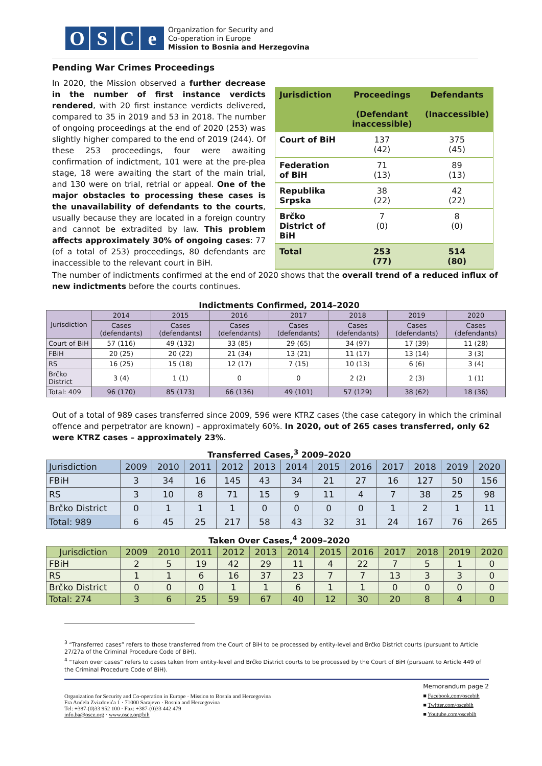OSCe
Organization for Security and
Co-operation in Europe
Mission to Bosnia and Herzegovina
Pending War Crimes Proceedings
In 2020, the Mission observed a further decrease in the number of first instance verdicts rendered, with 20 first instance verdicts delivered, compared to 35 in 2019 and 53 in 2018. The number of ongoing proceedings at the end of 2020 (253) was slightly higher compared to the end of 2019 (244). Of these 253 proceedings, four were awaiting confirmation of indictment, 101 were at the pre-plea stage, 18 were awaiting the start of the main trial, and 130 were on trial, retrial or appeal. One of the major obstacles to processing these cases is the unavailability of defendants to the courts, usually because they are located in a foreign country and cannot be extradited by law. This problem affects approximately 30% of ongoing cases: 77 (of a total of 253) proceedings, 80 defendants are inaccessible to the relevant court in BiH.
| Jurisdiction | Proceedings (Defendant inaccessible) | Defendants (Inaccessible) |
| --- | --- | --- |
| Court of BiH | 137 (42) | 375 (45) |
| Federation of BiH | 71 (13) | 89 (13) |
| Republika Srpska | 38 (22) | 42 (22) |
| Brčko District of BiH | 7 (0) | 8 (0) |
| Total | 253 (77) | 514 (80) |
The number of indictments confirmed at the end of 2020 shows that the overall trend of a reduced influx of new indictments before the courts continues.
Indictments Confirmed, 2014–2020
| Jurisdiction | 2014 | 2015 | 2016 | 2017 | 2018 | 2019 | 2020 |
| --- | --- | --- | --- | --- | --- | --- | --- |
| | Cases (defendants) | Cases (defendants) | Cases (defendants) | Cases (defendants) | Cases (defendants) | Cases (defendants) | Cases (defendants) |
| Court of BiH | 57 (116) | 49 (132) | 33 (85) | 29 (65) | 34 (97) | 17 (39) | 11 (28) |
| FBiH | 20 (25) | 20 (22) | 21 (34) | 13 (21) | 11 (17) | 13 (14) | 3 (3) |
| RS | 16 (25) | 15 (18) | 12 (17) | 7 (15) | 10 (13) | 6 (6) | 3 (4) |
| Brčko District | 3 (4) | 1 (1) | 0 | 0 | 2 (2) | 2 (3) | 1 (1) |
| Total: 409 | 96 (170) | 85 (173) | 66 (136) | 49 (101) | 57 (129) | 38 (62) | 18 (36) |
Out of a total of 989 cases transferred since 2009, 596 were KTRZ cases (the case category in which the criminal offence and perpetrator are known) – approximately 60%. In 2020, out of 265 cases transferred, only 62 were KTRZ cases – approximately 23%.
Transferred Cases,<sup>3</sup> 2009–2020
| Jurisdiction | 2009 | 2010 | 2011 | 2012 | 2013 | 2014 | 2015 | 2016 | 2017 | 2018 | 2019 | 2020 |
| FBiH | 3 | 34 | 16 | 145 | 43 | 34 | 21 | 27 | 16 | 127 | 50 | 156 |
| RS | 3 | 10 | 8 | 71 | 15 | 9 | 11 | 4 | 7 | 38 | 25 | 98 |
| Brčko District | 0 | 1 | 1 | 1 | 0 | 0 | 0 | 0 | 1 | 2 | 1 | 11 |
| Total: 989 | 6 | 45 | 25 | 217 | 58 | 43 | 32 | 31 | 24 | 167 | 76 | 265 |
Taken Over Cases,<sup>4</sup> 2009–2020
| Jurisdiction | 2009 | 2010 | 2011 | 2012 | 2013 | 2014 | 2015 | 2016 | 2017 | 2018 | 2019 | 2020 |
| FBiH | 2 | 5 | 19 | 42 | 29 | 11 | 4 | 22 | 7 | 5 | 1 | 0 |
| RS | 1 | 1 | 6 | 16 | 37 | 23 | 7 | 7 | 13 | 3 | 3 | 0 |
| Brčko District | 0 | 0 | 0 | 1 | 1 | 6 | 1 | 1 | 0 | 0 | 0 | 0 |
| Total: 274 | 3 | 6 | 25 | 59 | 67 | 40 | 12 | 30 | 20 | 8 | 4 | 0 |
<sup>3</sup> “Transferred cases” refers to those transferred from the Court of BiH to be processed by entity-level and Brčko District courts (pursuant to Article 27/27a of the Criminal Procedure Code of BiH).
<sup>4</sup> “Taken over cases” refers to cases taken from entity-level and Brčko District courts to be processed by the Court of BiH (pursuant to Article 449 of the Criminal Procedure Code of BiH).
Organization for Security and Co-operation in Europe · Mission to Bosnia and Herzegovina
Fra Anđela Zvizdovića 1 · 71000 Sarajevo · Bosnia and Herzegovina
Tel: +387-(0)33 952 100 · Fax: +387-(0)33 442 479
info.ba@osce.org · www.osce.org/bih
Memorandum page 2
■ Facebook.com/oscebih
■ Twitter.com/oscebih
■ Youtube.com/oscebih